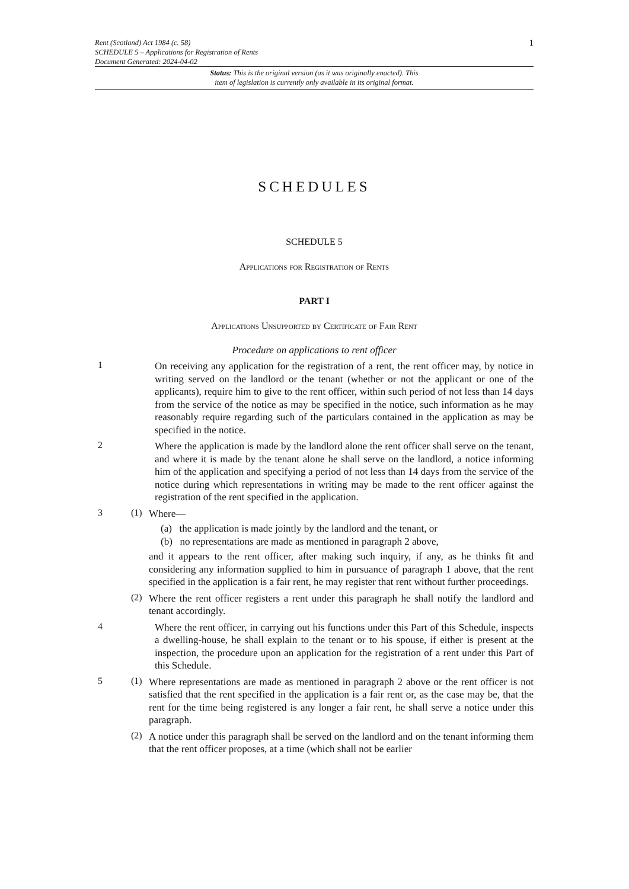Rent (Scotland) Act 1984 (c. 58)
SCHEDULE 5 – Applications for Registration of Rents
Document Generated: 2024-04-02
1
Status: This is the original version (as it was originally enacted). This
item of legislation is currently only available in its original format.
SCHEDULES
SCHEDULE 5
Applications for Registration of Rents
PART I
Applications Unsupported by Certificate of Fair Rent
Procedure on applications to rent officer
1
On receiving any application for the registration of a rent, the rent officer may, by notice in writing served on the landlord or the tenant (whether or not the applicant or one of the applicants), require him to give to the rent officer, within such period of not less than 14 days from the service of the notice as may be specified in the notice, such information as he may reasonably require regarding such of the particulars contained in the application as may be specified in the notice.
2
Where the application is made by the landlord alone the rent officer shall serve on the tenant, and where it is made by the tenant alone he shall serve on the landlord, a notice informing him of the application and specifying a period of not less than 14 days from the service of the notice during which representations in writing may be made to the rent officer against the registration of the rent specified in the application.
3 (1)
Where—
(a) the application is made jointly by the landlord and the tenant, or
(b) no representations are made as mentioned in paragraph 2 above,
and it appears to the rent officer, after making such inquiry, if any, as he thinks fit and considering any information supplied to him in pursuance of paragraph 1 above, that the rent specified in the application is a fair rent, he may register that rent without further proceedings.
(2)
Where the rent officer registers a rent under this paragraph he shall notify the landlord and tenant accordingly.
4
Where the rent officer, in carrying out his functions under this Part of this Schedule, inspects a dwelling-house, he shall explain to the tenant or to his spouse, if either is present at the inspection, the procedure upon an application for the registration of a rent under this Part of this Schedule.
5 (1)
Where representations are made as mentioned in paragraph 2 above or the rent officer is not satisfied that the rent specified in the application is a fair rent or, as the case may be, that the rent for the time being registered is any longer a fair rent, he shall serve a notice under this paragraph.
(2)
A notice under this paragraph shall be served on the landlord and on the tenant informing them that the rent officer proposes, at a time (which shall not be earlier